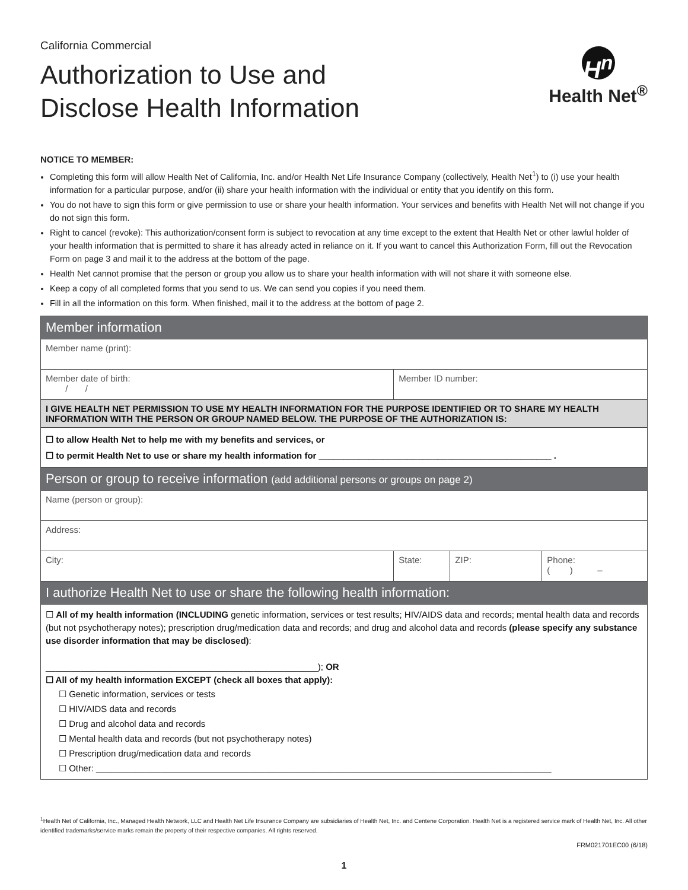California Commercial
Authorization to Use and
Disclose Health Information
H<sup>n</sup>
Health Net<sup>®</sup>
NOTICE TO MEMBER:
Completing this form will allow Health Net of California, Inc. and/or Health Net Life Insurance Company (collectively, Health Net<sup>1</sup>) to (i) use your health information for a particular purpose, and/or (ii) share your health information with the individual or entity that you identify on this form.
You do not have to sign this form or give permission to use or share your health information. Your services and benefits with Health Net will not change if you do not sign this form.
Right to cancel (revoke): This authorization/consent form is subject to revocation at any time except to the extent that Health Net or other lawful holder of your health information that is permitted to share it has already acted in reliance on it. If you want to cancel this Authorization Form, fill out the Revocation Form on page 3 and mail it to the address at the bottom of the page.
Health Net cannot promise that the person or group you allow us to share your health information with will not share it with someone else.
Keep a copy of all completed forms that you send to us. We can send you copies if you need them.
Fill in all the information on this form. When finished, mail it to the address at the bottom of page 2.
| Member information | | | |
| Member name (print): | | | |
| Member date of birth: / / | Member ID number: | | |
| I GIVE HEALTH NET PERMISSION TO USE MY HEALTH INFORMATION FOR THE PURPOSE IDENTIFIED OR TO SHARE MY HEALTH INFORMATION WITH THE PERSON OR GROUP NAMED BELOW. THE PURPOSE OF THE AUTHORIZATION IS: | | | |
| ☐ to allow Health Net to help me with my benefits and services, or ☐ to permit Health Net to use or share my health information for _______________________________________________ . | | | |
| Person or group to receive information (add additional persons or groups on page 2) | | | |
| Name (person or group): | | | |
| Address: | | | |
| City: | State: | ZIP: | Phone: ( ) – |
| I authorize Health Net to use or share the following health information: | | | |
| ☐ All of my health information (INCLUDING genetic information, services or test results; HIV/AIDS data and records; mental health data and records (but not psychotherapy notes); prescription drug/medication data and records; and drug and alcohol data and records (please specify any substance use disorder information that may be disclosed) : _______________________________________________________); OR ☐ All of my health information EXCEPT (check all boxes that apply): ☐ Genetic information, services or tests ☐ HIV/AIDS data and records ☐ Drug and alcohol data and records ☐ Mental health data and records (but not psychotherapy notes) ☐ Prescription drug/medication data and records ☐ Other: ____________________________________________________________________________________________ | | | |
<sup>1</sup> Health Net of California, Inc., Managed Health Network, LLC and Health Net Life Insurance Company are subsidiaries of Health Net, Inc. and Centene Corporation. Health Net is a registered service mark of Health Net, Inc. All other identified trademarks/service marks remain the property of their respective companies. All rights reserved.
FRM021701EC00 (6/18)
1